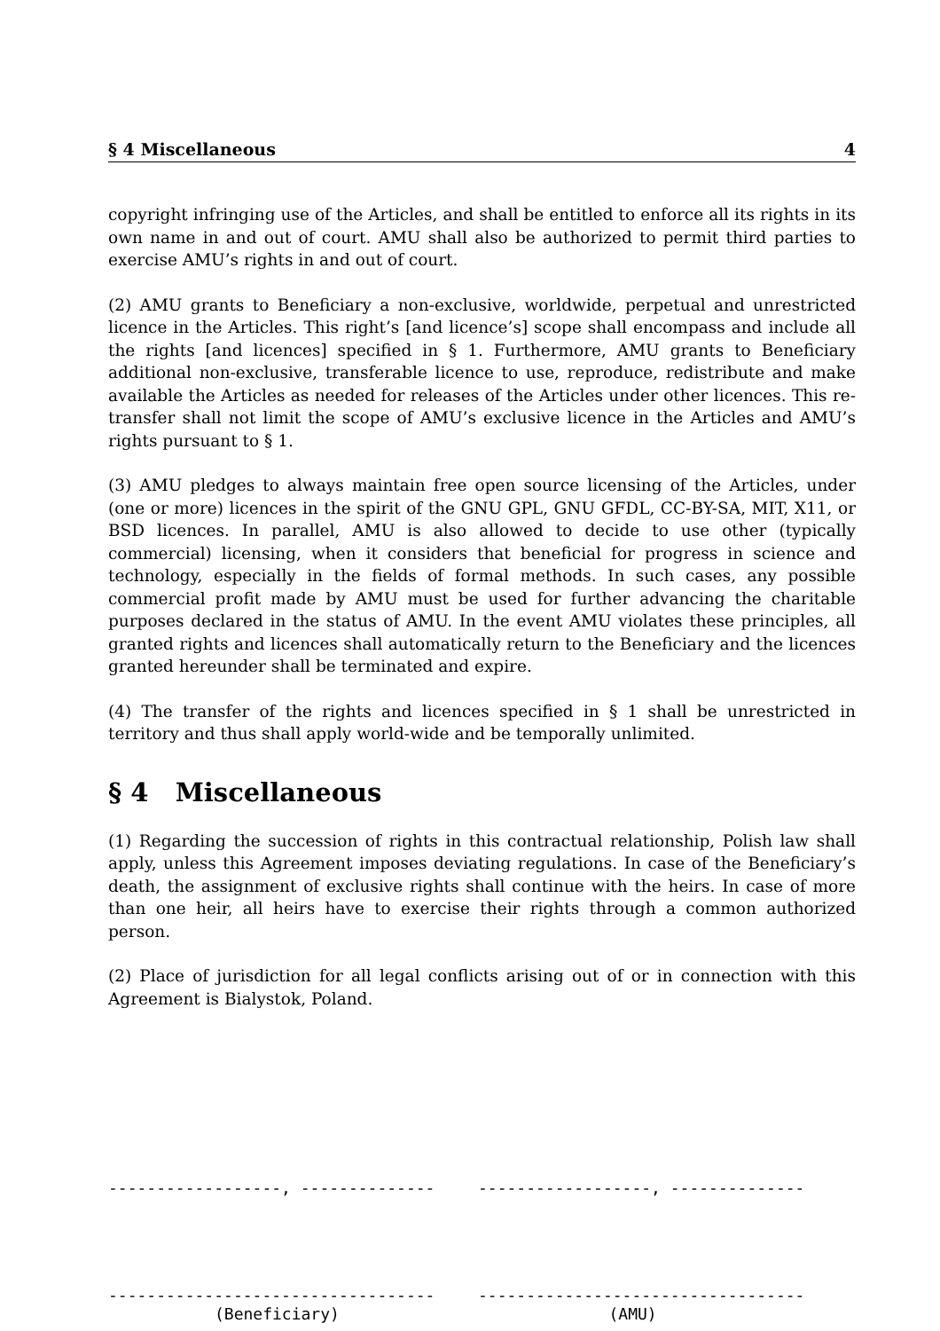§ 4 Miscellaneous 4
copyright infringing use of the Articles, and shall be entitled to enforce all its rights in its own name in and out of court. AMU shall also be authorized to permit third parties to exercise AMU’s rights in and out of court.
(2) AMU grants to Beneficiary a non-exclusive, worldwide, perpetual and unrestricted licence in the Articles. This right’s [and licence’s] scope shall encompass and include all the rights [and licences] specified in § 1. Furthermore, AMU grants to Beneficiary additional non-exclusive, transferable licence to use, reproduce, redistribute and make available the Articles as needed for releases of the Articles under other licences. This re-transfer shall not limit the scope of AMU’s exclusive licence in the Articles and AMU’s rights pursuant to § 1.
(3) AMU pledges to always maintain free open source licensing of the Articles, under (one or more) licences in the spirit of the GNU GPL, GNU GFDL, CC-BY-SA, MIT, X11, or BSD licences. In parallel, AMU is also allowed to decide to use other (typically commercial) licensing, when it considers that beneficial for progress in science and technology, especially in the fields of formal methods. In such cases, any possible commercial profit made by AMU must be used for further advancing the charitable purposes declared in the status of AMU. In the event AMU violates these principles, all granted rights and licences shall automatically return to the Beneficiary and the licences granted hereunder shall be terminated and expire.
(4) The transfer of the rights and licences specified in § 1 shall be unrestricted in territory and thus shall apply world-wide and be temporally unlimited.
§ 4 Miscellaneous
(1) Regarding the succession of rights in this contractual relationship, Polish law shall apply, unless this Agreement imposes deviating regulations. In case of the Beneficiary’s death, the assignment of exclusive rights shall continue with the heirs. In case of more than one heir, all heirs have to exercise their rights through a common authorized person.
(2) Place of jurisdiction for all legal conflicts arising out of or in connection with this Agreement is Bialystok, Poland.
------------------, -------------- ------------------, --------------
---------------------------------- ----------------------------------
(Beneficiary) (AMU)